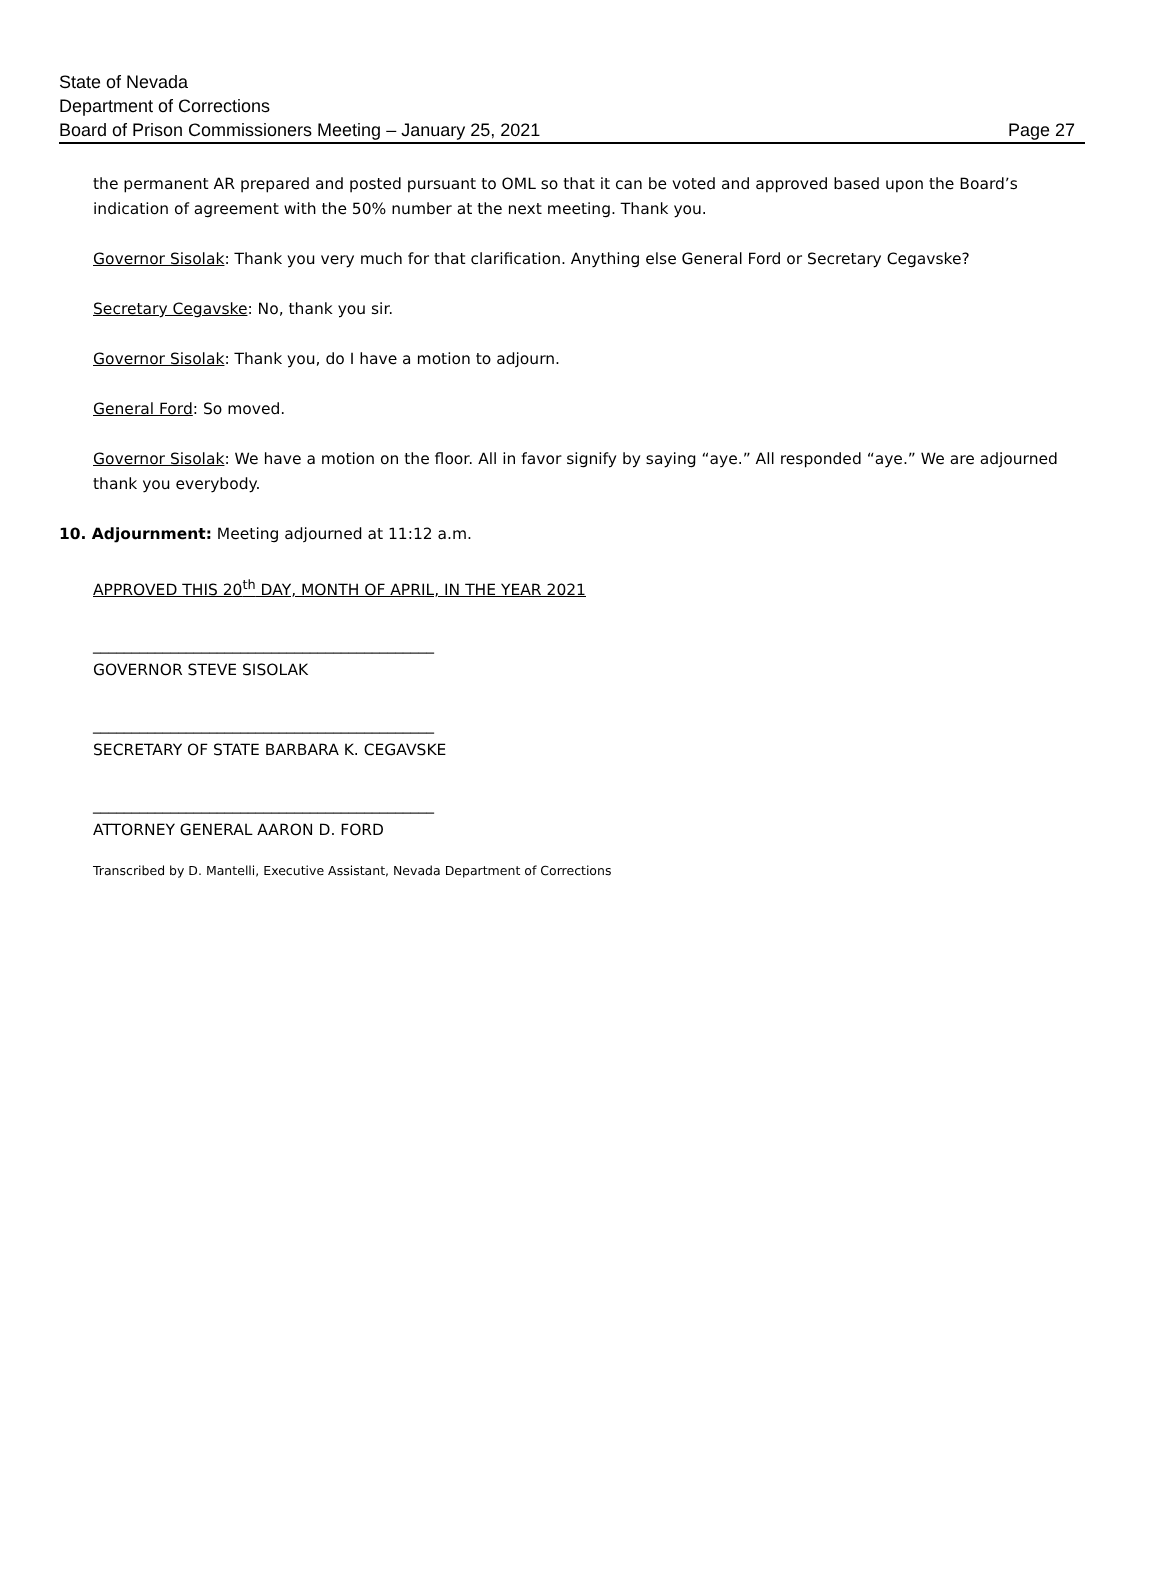State of Nevada
Department of Corrections
Board of Prison Commissioners Meeting – January 25, 2021
Page 27
the permanent AR prepared and posted pursuant to OML so that it can be voted and approved based upon the Board’s indication of agreement with the 50% number at the next meeting. Thank you.
Governor Sisolak: Thank you very much for that clarification. Anything else General Ford or Secretary Cegavske?
Secretary Cegavske: No, thank you sir.
Governor Sisolak: Thank you, do I have a motion to adjourn.
General Ford: So moved.
Governor Sisolak: We have a motion on the floor. All in favor signify by saying “aye.” All responded “aye.” We are adjourned thank you everybody.
10. Adjournment: Meeting adjourned at 11:12 a.m.
APPROVED THIS 20<sup>th</sup> DAY, MONTH OF APRIL, IN THE YEAR 2021
____________________________________________
GOVERNOR STEVE SISOLAK
____________________________________________
SECRETARY OF STATE BARBARA K. CEGAVSKE
____________________________________________
ATTORNEY GENERAL AARON D. FORD
Transcribed by D. Mantelli, Executive Assistant, Nevada Department of Corrections